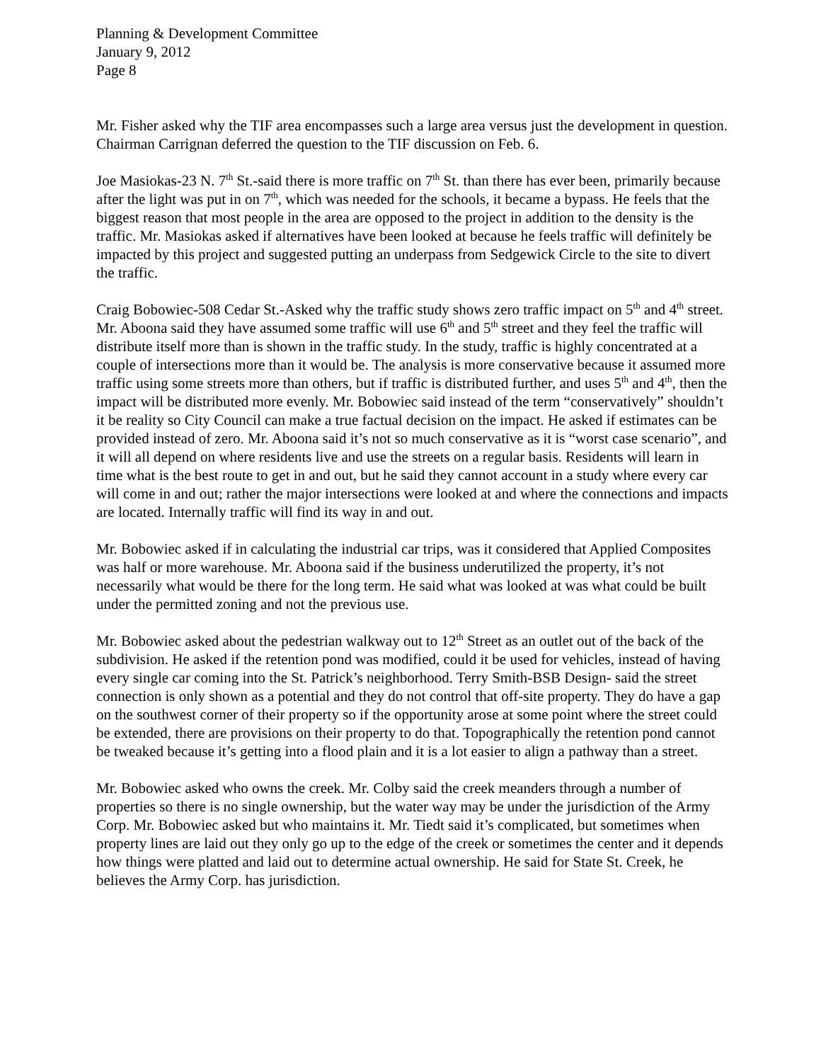Planning & Development Committee
January 9, 2012
Page 8
Mr. Fisher asked why the TIF area encompasses such a large area versus just the development in question. Chairman Carrignan deferred the question to the TIF discussion on Feb. 6.
Joe Masiokas-23 N. 7<sup>th</sup> St.-said there is more traffic on 7<sup>th</sup> St. than there has ever been, primarily because after the light was put in on 7<sup>th</sup>, which was needed for the schools, it became a bypass. He feels that the biggest reason that most people in the area are opposed to the project in addition to the density is the traffic. Mr. Masiokas asked if alternatives have been looked at because he feels traffic will definitely be impacted by this project and suggested putting an underpass from Sedgewick Circle to the site to divert the traffic.
Craig Bobowiec-508 Cedar St.-Asked why the traffic study shows zero traffic impact on 5<sup>th</sup> and 4<sup>th</sup> street. Mr. Aboona said they have assumed some traffic will use 6<sup>th</sup> and 5<sup>th</sup> street and they feel the traffic will distribute itself more than is shown in the traffic study. In the study, traffic is highly concentrated at a couple of intersections more than it would be. The analysis is more conservative because it assumed more traffic using some streets more than others, but if traffic is distributed further, and uses 5<sup>th</sup> and 4<sup>th</sup>, then the impact will be distributed more evenly. Mr. Bobowiec said instead of the term “conservatively” shouldn’t it be reality so City Council can make a true factual decision on the impact. He asked if estimates can be provided instead of zero. Mr. Aboona said it’s not so much conservative as it is “worst case scenario”, and it will all depend on where residents live and use the streets on a regular basis. Residents will learn in time what is the best route to get in and out, but he said they cannot account in a study where every car will come in and out; rather the major intersections were looked at and where the connections and impacts are located. Internally traffic will find its way in and out.
Mr. Bobowiec asked if in calculating the industrial car trips, was it considered that Applied Composites was half or more warehouse. Mr. Aboona said if the business underutilized the property, it’s not necessarily what would be there for the long term. He said what was looked at was what could be built under the permitted zoning and not the previous use.
Mr. Bobowiec asked about the pedestrian walkway out to 12<sup>th</sup> Street as an outlet out of the back of the subdivision. He asked if the retention pond was modified, could it be used for vehicles, instead of having every single car coming into the St. Patrick’s neighborhood. Terry Smith-BSB Design- said the street connection is only shown as a potential and they do not control that off-site property. They do have a gap on the southwest corner of their property so if the opportunity arose at some point where the street could be extended, there are provisions on their property to do that. Topographically the retention pond cannot be tweaked because it’s getting into a flood plain and it is a lot easier to align a pathway than a street.
Mr. Bobowiec asked who owns the creek. Mr. Colby said the creek meanders through a number of properties so there is no single ownership, but the water way may be under the jurisdiction of the Army Corp. Mr. Bobowiec asked but who maintains it. Mr. Tiedt said it’s complicated, but sometimes when property lines are laid out they only go up to the edge of the creek or sometimes the center and it depends how things were platted and laid out to determine actual ownership. He said for State St. Creek, he believes the Army Corp. has jurisdiction.